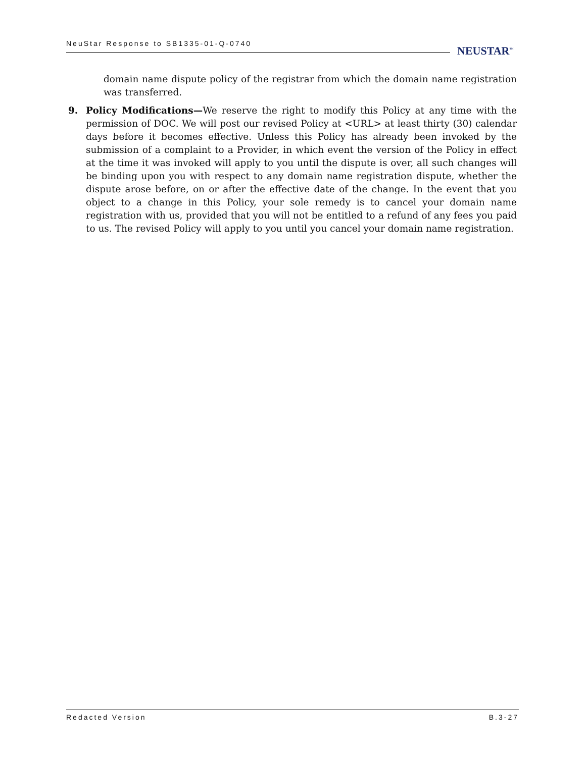NeuStar Response to SB1335-01-Q-0740
NEUSTAR<sup>™</sup>
domain name dispute policy of the registrar from which the domain name registration was transferred.
9. Policy Modifications—We reserve the right to modify this Policy at any time with the permission of DOC. We will post our revised Policy at <URL> at least thirty (30) calendar days before it becomes effective. Unless this Policy has already been invoked by the submission of a complaint to a Provider, in which event the version of the Policy in effect at the time it was invoked will apply to you until the dispute is over, all such changes will be binding upon you with respect to any domain name registration dispute, whether the dispute arose before, on or after the effective date of the change. In the event that you object to a change in this Policy, your sole remedy is to cancel your domain name registration with us, provided that you will not be entitled to a refund of any fees you paid to us. The revised Policy will apply to you until you cancel your domain name registration.
Redacted Version B.3-27